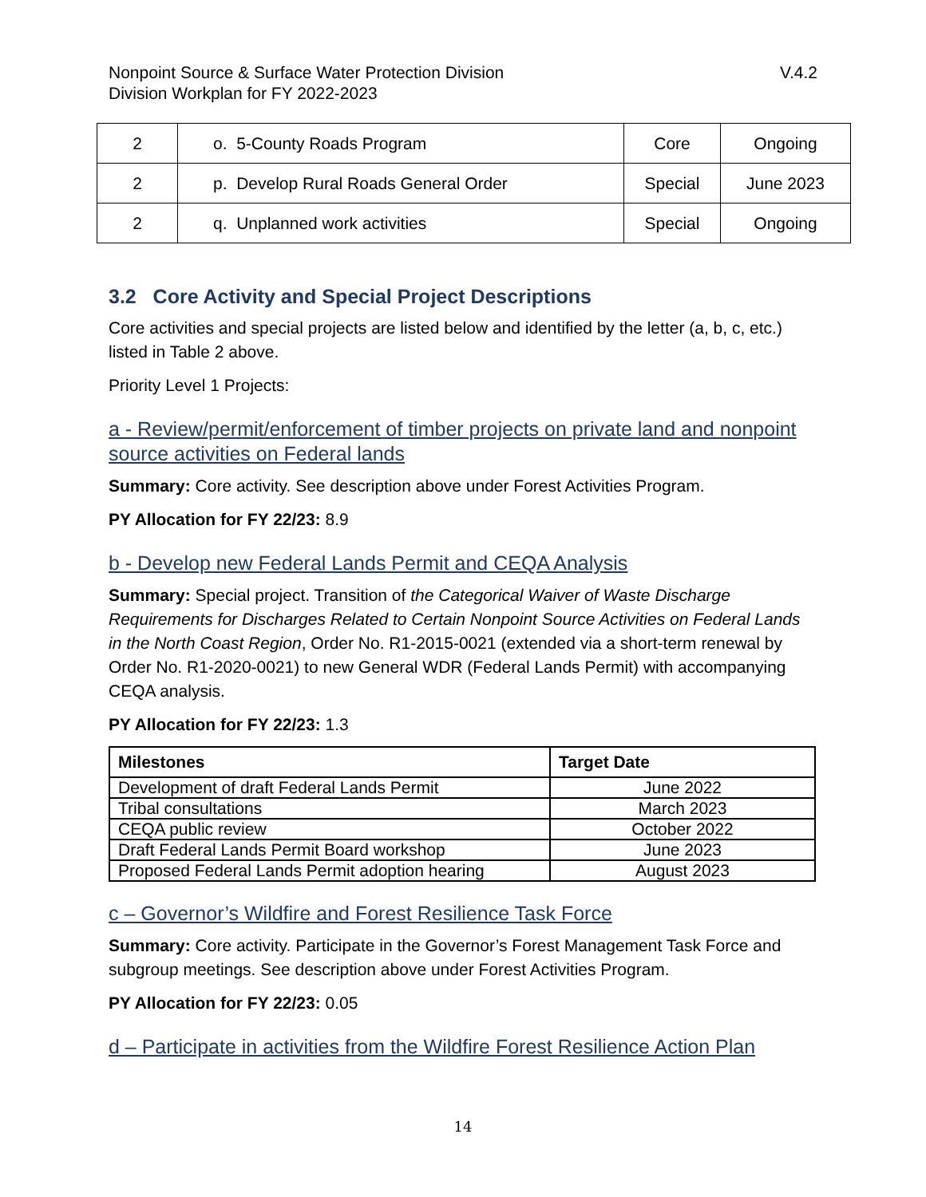Nonpoint Source & Surface Water Protection Division
Division Workplan for FY 2022-2023
V.4.2
| 2 | o. 5-County Roads Program | Core | Ongoing |
| 2 | p. Develop Rural Roads General Order | Special | June 2023 |
| 2 | q. Unplanned work activities | Special | Ongoing |
3.2 Core Activity and Special Project Descriptions
Core activities and special projects are listed below and identified by the letter (a, b, c, etc.) listed in Table 2 above.
Priority Level 1 Projects:
a - Review/permit/enforcement of timber projects on private land and nonpoint source activities on Federal lands
Summary: Core activity. See description above under Forest Activities Program.
PY Allocation for FY 22/23: 8.9
b - Develop new Federal Lands Permit and CEQA Analysis
Summary: Special project. Transition of the Categorical Waiver of Waste Discharge Requirements for Discharges Related to Certain Nonpoint Source Activities on Federal Lands in the North Coast Region, Order No. R1-2015-0021 (extended via a short-term renewal by Order No. R1-2020-0021) to new General WDR (Federal Lands Permit) with accompanying CEQA analysis.
PY Allocation for FY 22/23: 1.3
| Milestones | Target Date |
| --- | --- |
| Development of draft Federal Lands Permit | June 2022 |
| Tribal consultations | March 2023 |
| CEQA public review | October 2022 |
| Draft Federal Lands Permit Board workshop | June 2023 |
| Proposed Federal Lands Permit adoption hearing | August 2023 |
c – Governor’s Wildfire and Forest Resilience Task Force
Summary: Core activity. Participate in the Governor’s Forest Management Task Force and subgroup meetings. See description above under Forest Activities Program.
PY Allocation for FY 22/23: 0.05
d – Participate in activities from the Wildfire Forest Resilience Action Plan
14